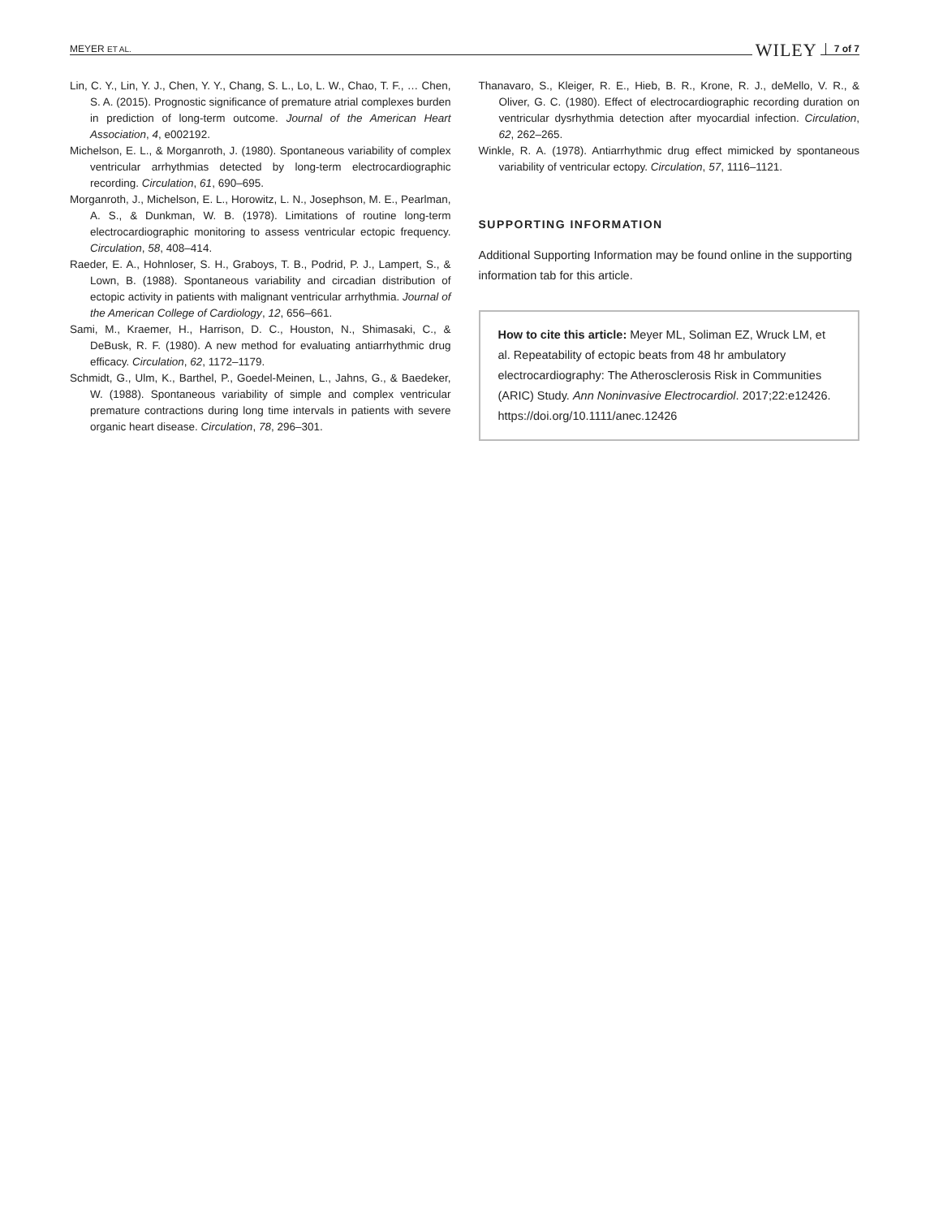MEYER ET AL. WILEY 7 of 7
Lin, C. Y., Lin, Y. J., Chen, Y. Y., Chang, S. L., Lo, L. W., Chao, T. F., … Chen, S. A. (2015). Prognostic significance of premature atrial complexes burden in prediction of long-term outcome. Journal of the American Heart Association, 4, e002192.
Michelson, E. L., & Morganroth, J. (1980). Spontaneous variability of complex ventricular arrhythmias detected by long-term electrocardiographic recording. Circulation, 61, 690–695.
Morganroth, J., Michelson, E. L., Horowitz, L. N., Josephson, M. E., Pearlman, A. S., & Dunkman, W. B. (1978). Limitations of routine long-term electrocardiographic monitoring to assess ventricular ectopic frequency. Circulation, 58, 408–414.
Raeder, E. A., Hohnloser, S. H., Graboys, T. B., Podrid, P. J., Lampert, S., & Lown, B. (1988). Spontaneous variability and circadian distribution of ectopic activity in patients with malignant ventricular arrhythmia. Journal of the American College of Cardiology, 12, 656–661.
Sami, M., Kraemer, H., Harrison, D. C., Houston, N., Shimasaki, C., & DeBusk, R. F. (1980). A new method for evaluating antiarrhythmic drug efficacy. Circulation, 62, 1172–1179.
Schmidt, G., Ulm, K., Barthel, P., Goedel-Meinen, L., Jahns, G., & Baedeker, W. (1988). Spontaneous variability of simple and complex ventricular premature contractions during long time intervals in patients with severe organic heart disease. Circulation, 78, 296–301.
Thanavaro, S., Kleiger, R. E., Hieb, B. R., Krone, R. J., deMello, V. R., & Oliver, G. C. (1980). Effect of electrocardiographic recording duration on ventricular dysrhythmia detection after myocardial infection. Circulation, 62, 262–265.
Winkle, R. A. (1978). Antiarrhythmic drug effect mimicked by spontaneous variability of ventricular ectopy. Circulation, 57, 1116–1121.
SUPPORTING INFORMATION
Additional Supporting Information may be found online in the supporting information tab for this article.
How to cite this article: Meyer ML, Soliman EZ, Wruck LM, et al. Repeatability of ectopic beats from 48 hr ambulatory electrocardiography: The Atherosclerosis Risk in Communities (ARIC) Study. Ann Noninvasive Electrocardiol. 2017;22:e12426. https://doi.org/10.1111/anec.12426